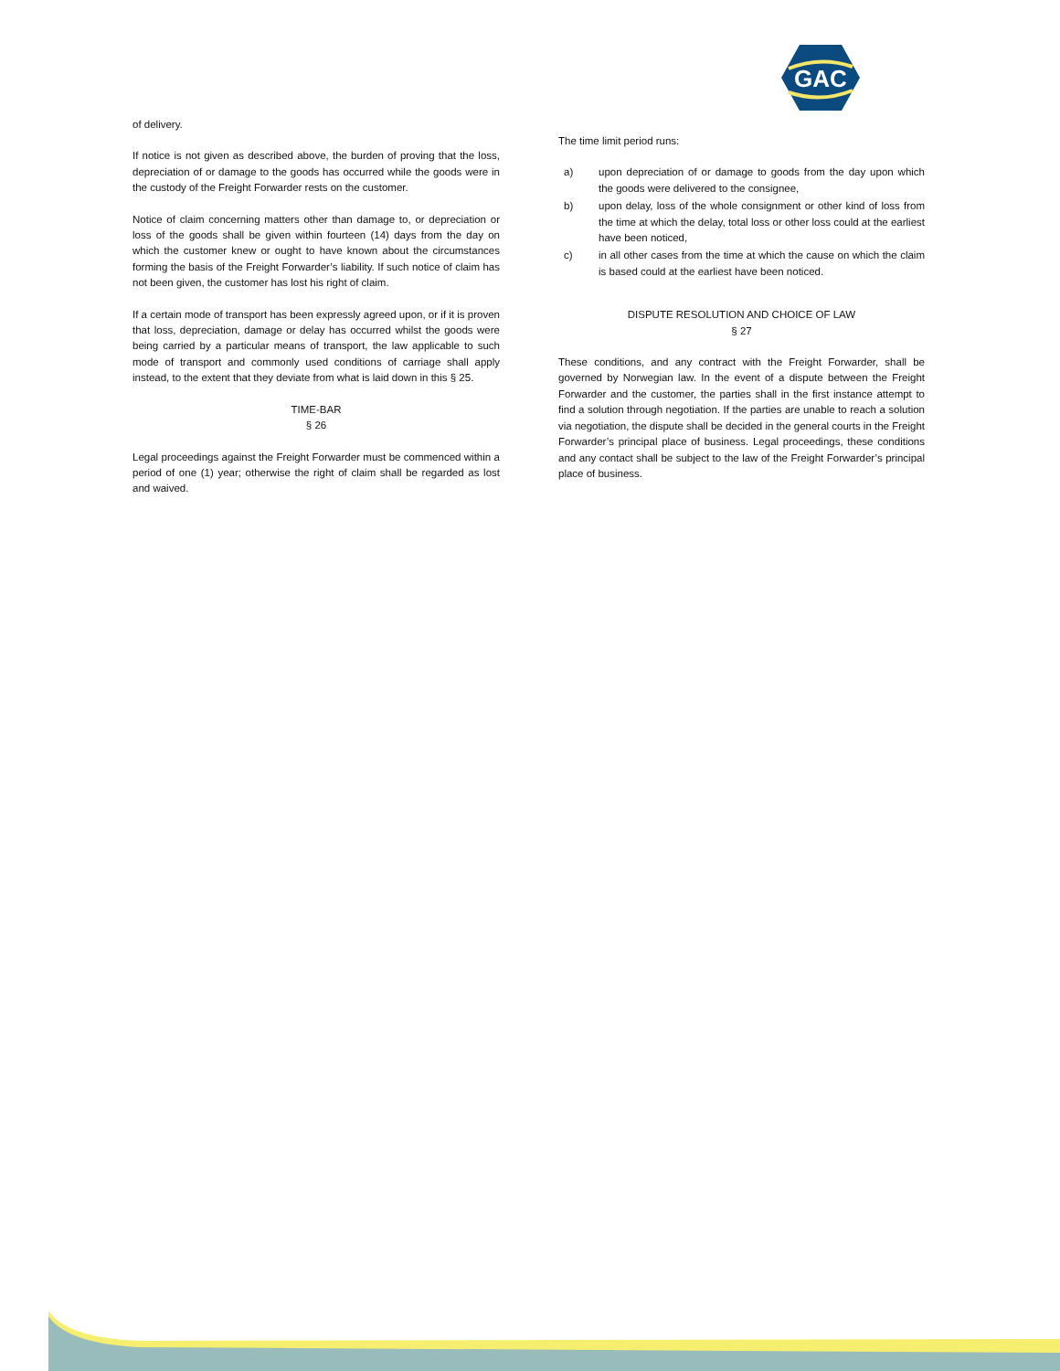GAC
of delivery.
If notice is not given as described above, the burden of proving that the loss, depreciation of or damage to the goods has occurred while the goods were in the custody of the Freight Forwarder rests on the customer.
Notice of claim concerning matters other than damage to, or depreciation or loss of the goods shall be given within fourteen (14) days from the day on which the customer knew or ought to have known about the circumstances forming the basis of the Freight Forwarder’s liability. If such notice of claim has not been given, the customer has lost his right of claim.
If a certain mode of transport has been expressly agreed upon, or if it is proven that loss, depreciation, damage or delay has occurred whilst the goods were being carried by a particular means of transport, the law applicable to such mode of transport and commonly used conditions of carriage shall apply instead, to the extent that they deviate from what is laid down in this § 25.
TIME-BAR
§ 26
Legal proceedings against the Freight Forwarder must be commenced within a period of one (1) year; otherwise the right of claim shall be regarded as lost and waived.
The time limit period runs:
a) upon depreciation of or damage to goods from the day upon which the goods were delivered to the consignee,
b) upon delay, loss of the whole consignment or other kind of loss from the time at which the delay, total loss or other loss could at the earliest have been noticed,
c) in all other cases from the time at which the cause on which the claim is based could at the earliest have been noticed.
DISPUTE RESOLUTION AND CHOICE OF LAW
§ 27
These conditions, and any contract with the Freight Forwarder, shall be governed by Norwegian law. In the event of a dispute between the Freight Forwarder and the customer, the parties shall in the first instance attempt to find a solution through negotiation. If the parties are unable to reach a solution via negotiation, the dispute shall be decided in the general courts in the Freight Forwarder’s principal place of business. Legal proceedings, these conditions and any contact shall be subject to the law of the Freight Forwarder’s principal place of business.